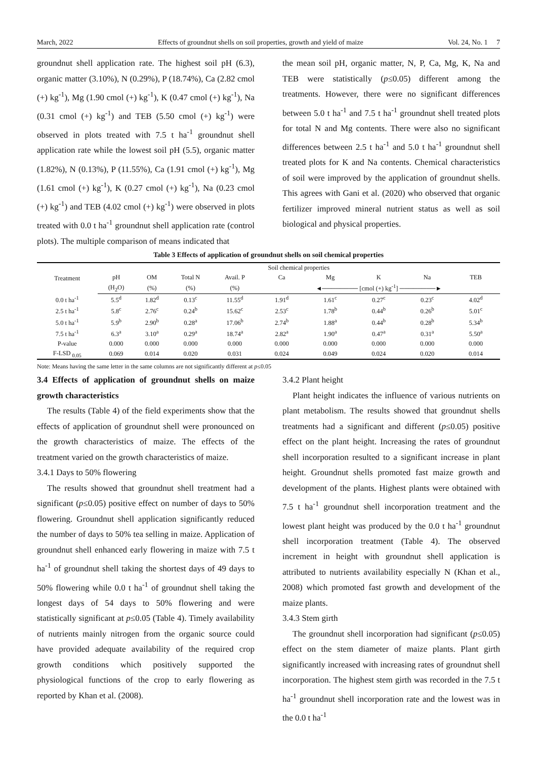March, 2022 Effects of groundnut shells on soil properties, growth and yield of maize Vol. 24, No. 1 7
groundnut shell application rate. The highest soil pH (6.3), organic matter (3.10%), N (0.29%), P (18.74%), Ca (2.82 cmol (+) kg<sup>-1</sup>), Mg (1.90 cmol (+) kg<sup>-1</sup>), K (0.47 cmol (+) kg<sup>-1</sup>), Na (0.31 cmol (+) kg<sup>-1</sup>) and TEB (5.50 cmol (+) kg<sup>-1</sup>) were observed in plots treated with 7.5 t ha<sup>-1</sup> groundnut shell application rate while the lowest soil pH (5.5), organic matter (1.82%), N (0.13%), P (11.55%), Ca (1.91 cmol (+) kg<sup>-1</sup>), Mg (1.61 cmol (+) kg<sup>-1</sup>), K (0.27 cmol (+) kg<sup>-1</sup>), Na (0.23 cmol (+) kg<sup>-1</sup>) and TEB (4.02 cmol (+) kg<sup>-1</sup>) were observed in plots treated with 0.0 t ha<sup>-1</sup> groundnut shell application rate (control plots). The multiple comparison of means indicated that
the mean soil pH, organic matter, N, P, Ca, Mg, K, Na and TEB were statistically (p≤0.05) different among the treatments. However, there were no significant differences between 5.0 t ha<sup>-1</sup> and 7.5 t ha<sup>-1</sup> groundnut shell treated plots for total N and Mg contents. There were also no significant differences between 2.5 t ha<sup>-1</sup> and 5.0 t ha<sup>-1</sup> groundnut shell treated plots for K and Na contents. Chemical characteristics of soil were improved by the application of groundnut shells. This agrees with Gani et al. (2020) who observed that organic fertilizer improved mineral nutrient status as well as soil biological and physical properties.
Table 3 Effects of application of groundnut shells on soil chemical properties
| Treatment | Soil chemical properties | | | | | | | | |
| --- | --- | --- | --- | --- | --- | --- | --- | --- | --- |
| | pH | OM | Total N | Avail. P | Ca | Mg | K | Na | TEB |
| | (H<sub>2</sub>O) | (%) | (%) | (%) | ◄──────── [cmol (+) kg<sup>-1</sup>] ────────► | | | | |
| 0.0 t ha<sup>-1</sup> | 5.5<sup>d</sup> | 1.82<sup>d</sup> | 0.13<sup>c</sup> | 11.55<sup>d</sup> | 1.91<sup>d</sup> | 1.61<sup>c</sup> | 0.27<sup>c</sup> | 0.23<sup>c</sup> | 4.02<sup>d</sup> |
| 2.5 t ha<sup>-1</sup> | 5.8<sup>c</sup> | 2.76<sup>c</sup> | 0.24<sup>b</sup> | 15.62<sup>c</sup> | 2.53<sup>c</sup> | 1.78<sup>b</sup> | 0.44<sup>b</sup> | 0.26<sup>b</sup> | 5.01<sup>c</sup> |
| 5.0 t ha<sup>-1</sup> | 5.9<sup>b</sup> | 2.90<sup>b</sup> | 0.28<sup>a</sup> | 17.06<sup>b</sup> | 2.74<sup>b</sup> | 1.88<sup>a</sup> | 0.44<sup>b</sup> | 0.28<sup>b</sup> | 5.34<sup>b</sup> |
| 7.5 t ha<sup>-1</sup> | 6.3<sup>a</sup> | 3.10<sup>a</sup> | 0.29<sup>a</sup> | 18.74<sup>a</sup> | 2.82<sup>a</sup> | 1.90<sup>a</sup> | 0.47<sup>a</sup> | 0.31<sup>a</sup> | 5.50<sup>a</sup> |
| P-value | 0.000 | 0.000 | 0.000 | 0.000 | 0.000 | 0.000 | 0.000 | 0.000 | 0.000 |
| F-LSD <sub>0.05</sub> | 0.069 | 0.014 | 0.020 | 0.031 | 0.024 | 0.049 | 0.024 | 0.020 | 0.014 |
Note: Means having the same letter in the same columns are not significantly different at p≤0.05
3.4 Effects of application of groundnut shells on maize growth characteristics
The results (Table 4) of the field experiments show that the effects of application of groundnut shell were pronounced on the growth characteristics of maize. The effects of the treatment varied on the growth characteristics of maize.
3.4.1 Days to 50% flowering
The results showed that groundnut shell treatment had a significant (p≤0.05) positive effect on number of days to 50% flowering. Groundnut shell application significantly reduced the number of days to 50% tea selling in maize. Application of groundnut shell enhanced early flowering in maize with 7.5 t ha<sup>-1</sup> of groundnut shell taking the shortest days of 49 days to 50% flowering while 0.0 t ha<sup>-1</sup> of groundnut shell taking the longest days of 54 days to 50% flowering and were statistically significant at p≤0.05 (Table 4). Timely availability of nutrients mainly nitrogen from the organic source could have provided adequate availability of the required crop growth conditions which positively supported the physiological functions of the crop to early flowering as reported by Khan et al. (2008).
3.4.2 Plant height
Plant height indicates the influence of various nutrients on plant metabolism. The results showed that groundnut shells treatments had a significant and different (p≤0.05) positive effect on the plant height. Increasing the rates of groundnut shell incorporation resulted to a significant increase in plant height. Groundnut shells promoted fast maize growth and development of the plants. Highest plants were obtained with 7.5 t ha<sup>-1</sup> groundnut shell incorporation treatment and the lowest plant height was produced by the 0.0 t ha<sup>-1</sup> groundnut shell incorporation treatment (Table 4). The observed increment in height with groundnut shell application is attributed to nutrients availability especially N (Khan et al., 2008) which promoted fast growth and development of the maize plants.
3.4.3 Stem girth
The groundnut shell incorporation had significant (p≤0.05) effect on the stem diameter of maize plants. Plant girth significantly increased with increasing rates of groundnut shell incorporation. The highest stem girth was recorded in the 7.5 t ha<sup>-1</sup> groundnut shell incorporation rate and the lowest was in the 0.0 t ha<sup>-1</sup>